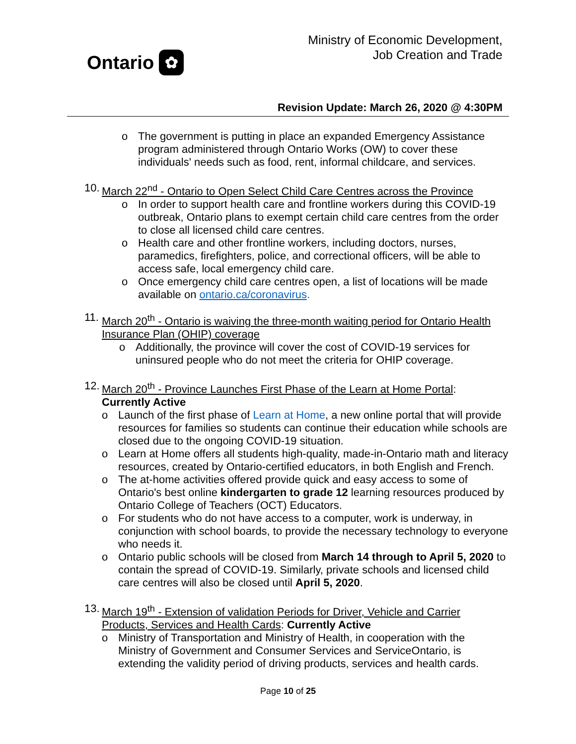Ontario ✿
Ministry of Economic Development,
Job Creation and Trade
Revision Update: March 26, 2020 @ 4:30PM
o The government is putting in place an expanded Emergency Assistance program administered through Ontario Works (OW) to cover these individuals' needs such as food, rent, informal childcare, and services.
10. March 22<sup>nd</sup> - Ontario to Open Select Child Care Centres across the Province
o In order to support health care and frontline workers during this COVID-19 outbreak, Ontario plans to exempt certain child care centres from the order to close all licensed child care centres.
o Health care and other frontline workers, including doctors, nurses, paramedics, firefighters, police, and correctional officers, will be able to access safe, local emergency child care.
o Once emergency child care centres open, a list of locations will be made available on ontario.ca/coronavirus.
11. March 20<sup>th</sup> - Ontario is waiving the three-month waiting period for Ontario Health Insurance Plan (OHIP) coverage
o Additionally, the province will cover the cost of COVID-19 services for uninsured people who do not meet the criteria for OHIP coverage.
12. March 20<sup>th</sup> - Province Launches First Phase of the Learn at Home Portal:
Currently Active
o Launch of the first phase of Learn at Home, a new online portal that will provide resources for families so students can continue their education while schools are closed due to the ongoing COVID-19 situation.
o Learn at Home offers all students high-quality, made-in-Ontario math and literacy resources, created by Ontario-certified educators, in both English and French.
o The at-home activities offered provide quick and easy access to some of Ontario's best online kindergarten to grade 12 learning resources produced by Ontario College of Teachers (OCT) Educators.
o For students who do not have access to a computer, work is underway, in conjunction with school boards, to provide the necessary technology to everyone who needs it.
o Ontario public schools will be closed from March 14 through to April 5, 2020 to contain the spread of COVID-19. Similarly, private schools and licensed child care centres will also be closed until April 5, 2020.
13. March 19<sup>th</sup> - Extension of validation Periods for Driver, Vehicle and Carrier Products, Services and Health Cards: Currently Active
o Ministry of Transportation and Ministry of Health, in cooperation with the Ministry of Government and Consumer Services and ServiceOntario, is extending the validity period of driving products, services and health cards.
Page 10 of 25